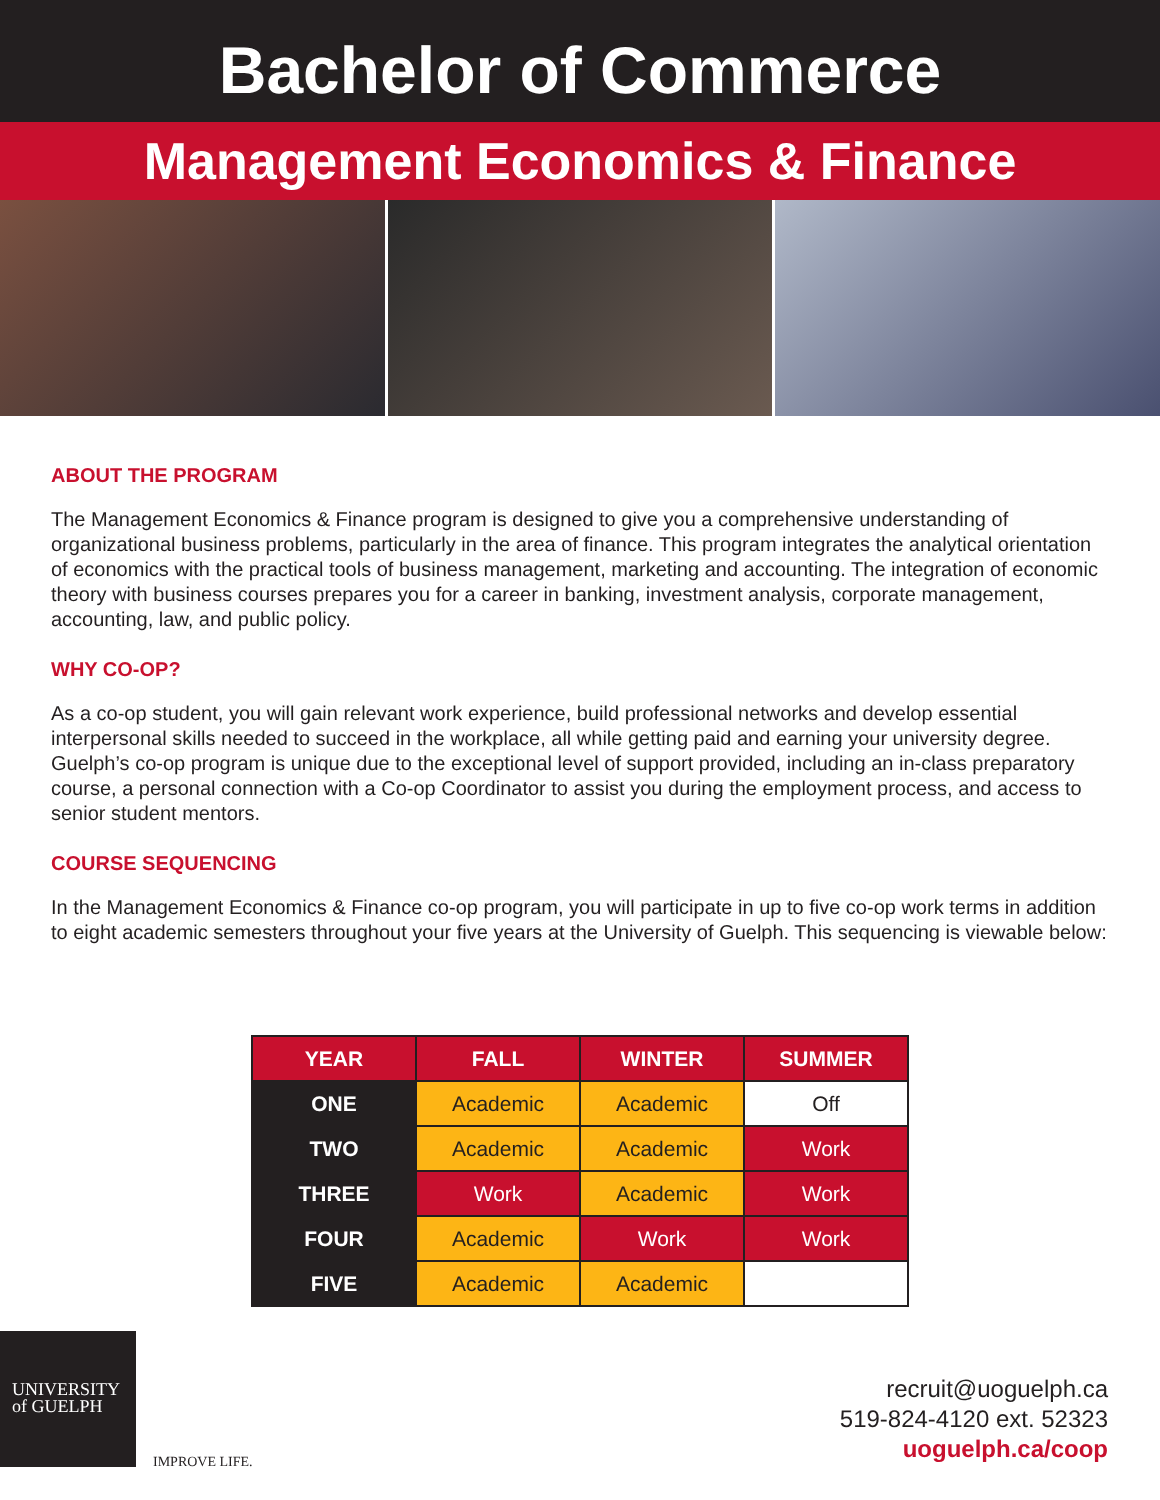Bachelor of Commerce
Management Economics & Finance
ABOUT THE PROGRAM
The Management Economics & Finance program is designed to give you a comprehensive understanding of organizational business problems, particularly in the area of finance. This program integrates the analytical orientation of economics with the practical tools of business management, marketing and accounting. The integration of economic theory with business courses prepares you for a career in banking, investment analysis, corporate management, accounting, law, and public policy.
WHY CO-OP?
As a co-op student, you will gain relevant work experience, build professional networks and develop essential interpersonal skills needed to succeed in the workplace, all while getting paid and earning your university degree. Guelph’s co-op program is unique due to the exceptional level of support provided, including an in-class preparatory course, a personal connection with a Co-op Coordinator to assist you during the employment process, and access to senior student mentors.
COURSE SEQUENCING
In the Management Economics & Finance co-op program, you will participate in up to five co-op work terms in addition to eight academic semesters throughout your five years at the University of Guelph. This sequencing is viewable below:
| YEAR | FALL | WINTER | SUMMER |
| --- | --- | --- | --- |
| ONE | Academic | Academic | Off |
| TWO | Academic | Academic | Work |
| THREE | Work | Academic | Work |
| FOUR | Academic | Work | Work |
| FIVE | Academic | Academic | |
UNIVERSITY
of GUELPH
IMPROVE LIFE.
recruit@uoguelph.ca
519-824-4120 ext. 52323
uoguelph.ca/coop